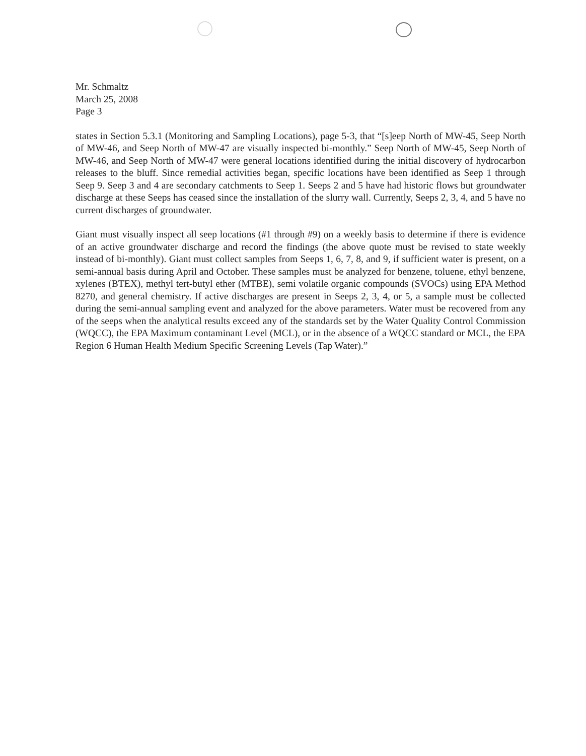Mr. Schmaltz
March 25, 2008
Page 3
states in Section 5.3.1 (Monitoring and Sampling Locations), page 5-3, that “[s]eep North of MW-45, Seep North of MW-46, and Seep North of MW-47 are visually inspected bi-monthly.” Seep North of MW-45, Seep North of MW-46, and Seep North of MW-47 were general locations identified during the initial discovery of hydrocarbon releases to the bluff. Since remedial activities began, specific locations have been identified as Seep 1 through Seep 9. Seep 3 and 4 are secondary catchments to Seep 1. Seeps 2 and 5 have had historic flows but groundwater discharge at these Seeps has ceased since the installation of the slurry wall. Currently, Seeps 2, 3, 4, and 5 have no current discharges of groundwater.
Giant must visually inspect all seep locations (#1 through #9) on a weekly basis to determine if there is evidence of an active groundwater discharge and record the findings (the above quote must be revised to state weekly instead of bi-monthly). Giant must collect samples from Seeps 1, 6, 7, 8, and 9, if sufficient water is present, on a semi-annual basis during April and October. These samples must be analyzed for benzene, toluene, ethyl benzene, xylenes (BTEX), methyl tert-butyl ether (MTBE), semi volatile organic compounds (SVOCs) using EPA Method 8270, and general chemistry. If active discharges are present in Seeps 2, 3, 4, or 5, a sample must be collected during the semi-annual sampling event and analyzed for the above parameters. Water must be recovered from any of the seeps when the analytical results exceed any of the standards set by the Water Quality Control Commission (WQCC), the EPA Maximum contaminant Level (MCL), or in the absence of a WQCC standard or MCL, the EPA Region 6 Human Health Medium Specific Screening Levels (Tap Water).”